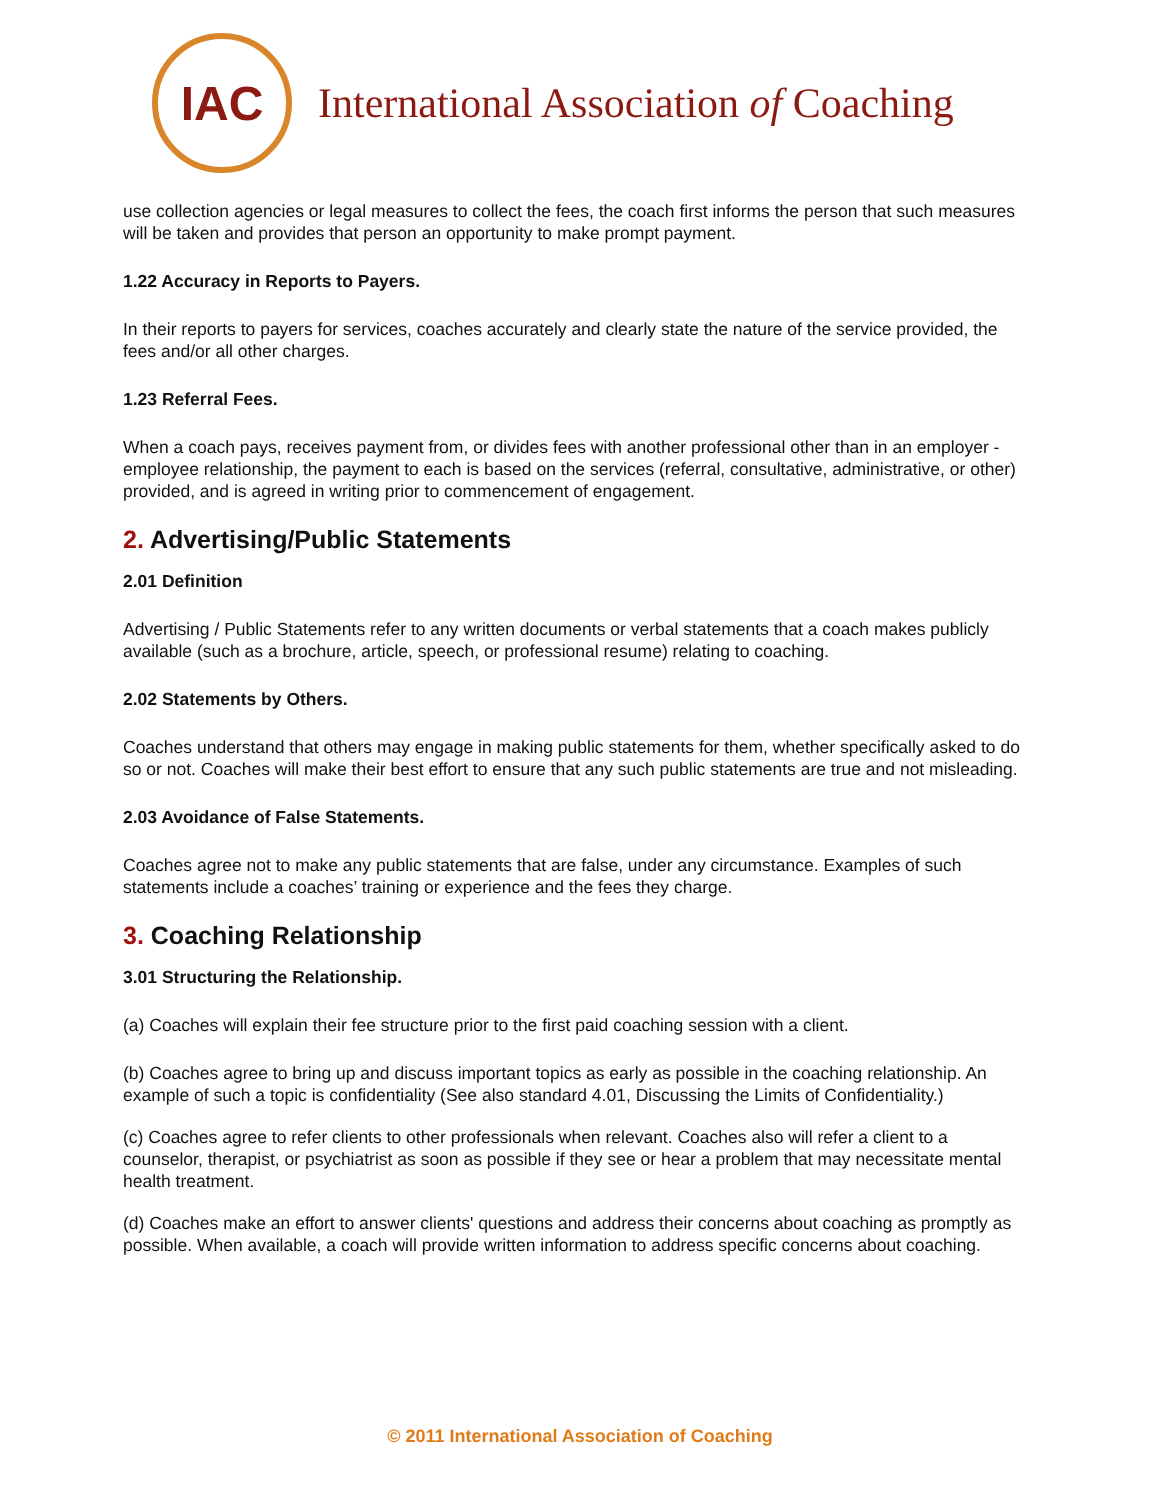IAC
International Association of Coaching
use collection agencies or legal measures to collect the fees, the coach first informs the person that such measures will be taken and provides that person an opportunity to make prompt payment.
1.22 Accuracy in Reports to Payers.
In their reports to payers for services, coaches accurately and clearly state the nature of the service provided, the fees and/or all other charges.
1.23 Referral Fees.
When a coach pays, receives payment from, or divides fees with another professional other than in an employer - employee relationship, the payment to each is based on the services (referral, consultative, administrative, or other) provided, and is agreed in writing prior to commencement of engagement.
2. Advertising/Public Statements
2.01 Definition
Advertising / Public Statements refer to any written documents or verbal statements that a coach makes publicly available (such as a brochure, article, speech, or professional resume) relating to coaching.
2.02 Statements by Others.
Coaches understand that others may engage in making public statements for them, whether specifically asked to do so or not. Coaches will make their best effort to ensure that any such public statements are true and not misleading.
2.03 Avoidance of False Statements.
Coaches agree not to make any public statements that are false, under any circumstance. Examples of such statements include a coaches’ training or experience and the fees they charge.
3. Coaching Relationship
3.01 Structuring the Relationship.
(a) Coaches will explain their fee structure prior to the first paid coaching session with a client.
(b) Coaches agree to bring up and discuss important topics as early as possible in the coaching relationship. An example of such a topic is confidentiality (See also standard 4.01, Discussing the Limits of Confidentiality.)
(c) Coaches agree to refer clients to other professionals when relevant. Coaches also will refer a client to a counselor, therapist, or psychiatrist as soon as possible if they see or hear a problem that may necessitate mental health treatment.
(d) Coaches make an effort to answer clients' questions and address their concerns about coaching as promptly as possible. When available, a coach will provide written information to address specific concerns about coaching.
© 2011 International Association of Coaching